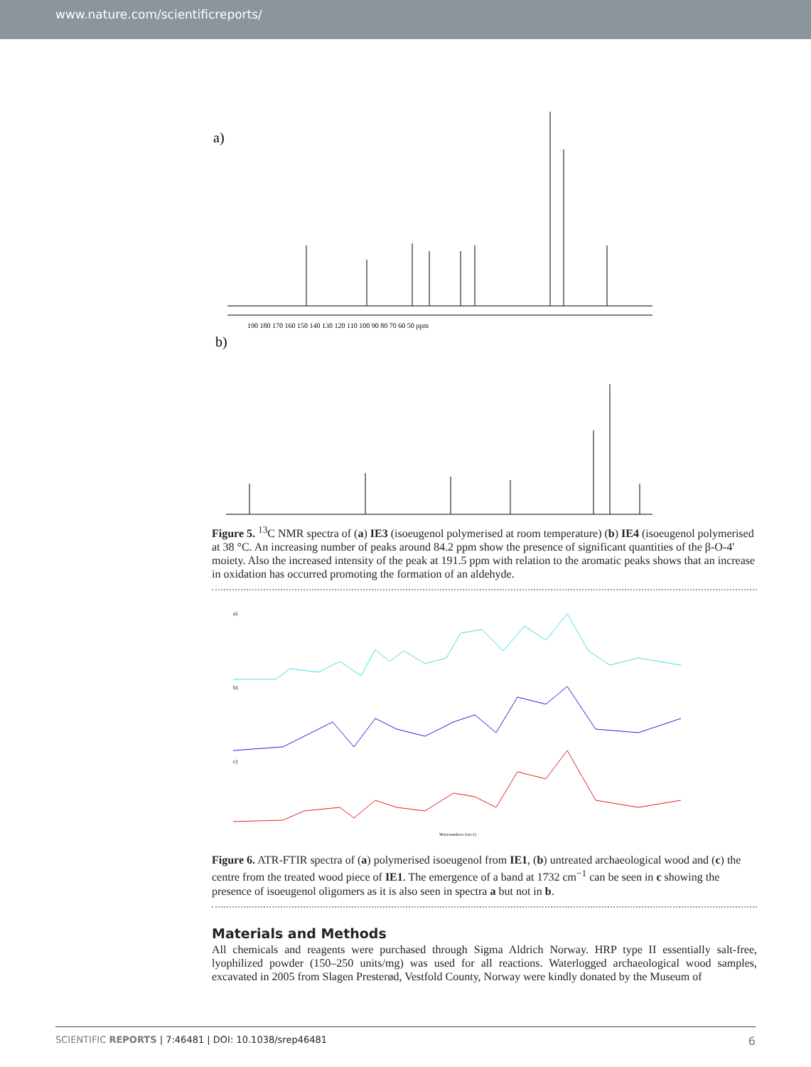www.nature.com/scientificreports/
a)
b)
190 180 170 160 150 140 130 120 110 100 90 80 70 60 50 ppm
Figure 5. <sup>13</sup>C NMR spectra of (a) IE3 (isoeugenol polymerised at room temperature) (b) IE4 (isoeugenol polymerised at 38 °C. An increasing number of peaks around 84.2 ppm show the presence of significant quantities of the β-O-4′ moiety. Also the increased intensity of the peak at 191.5 ppm with relation to the aromatic peaks shows that an increase in oxidation has occurred promoting the formation of an aldehyde.
a)
b)
c)
Wavenumbers (cm-1)
Figure 6. ATR-FTIR spectra of (a) polymerised isoeugenol from IE1, (b) untreated archaeological wood and (c) the centre from the treated wood piece of IE1. The emergence of a band at 1732 cm<sup>−1</sup> can be seen in c showing the presence of isoeugenol oligomers as it is also seen in spectra a but not in b.
Materials and Methods
All chemicals and reagents were purchased through Sigma Aldrich Norway. HRP type II essentially salt-free, lyophilized powder (150–250 units/mg) was used for all reactions. Waterlogged archaeological wood samples, excavated in 2005 from Slagen Presterød, Vestfold County, Norway were kindly donated by the Museum of
SCIENTIFIC REPORTS | 7:46481 | DOI: 10.1038/srep46481 6